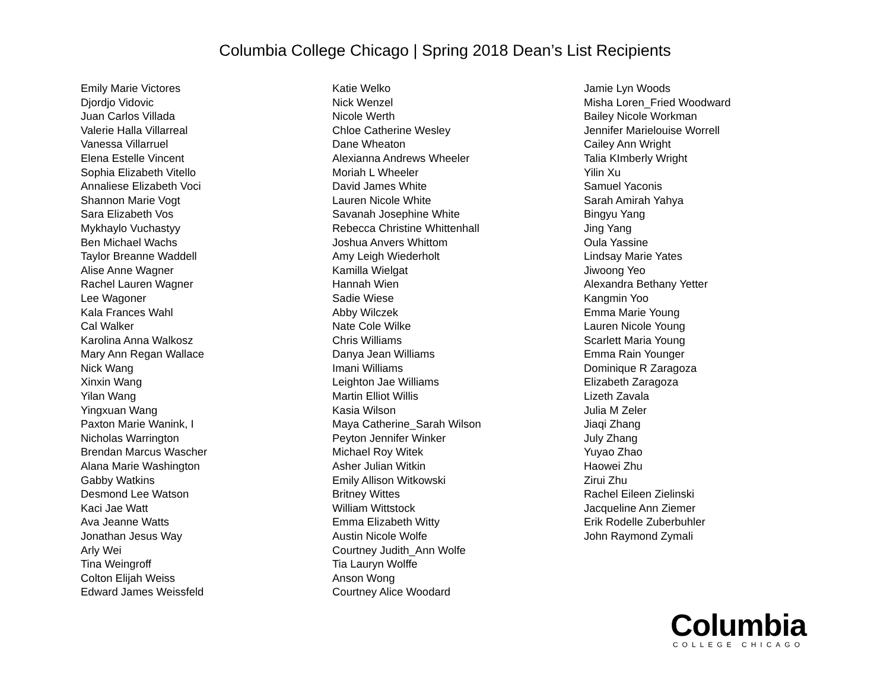Columbia College Chicago | Spring 2018 Dean’s List Recipients
Emily Marie Victores
Djordjo Vidovic
Juan Carlos Villada
Valerie Halla Villarreal
Vanessa Villarruel
Elena Estelle Vincent
Sophia Elizabeth Vitello
Annaliese Elizabeth Voci
Shannon Marie Vogt
Sara Elizabeth Vos
Mykhaylo Vuchastyy
Ben Michael Wachs
Taylor Breanne Waddell
Alise Anne Wagner
Rachel Lauren Wagner
Lee Wagoner
Kala Frances Wahl
Cal Walker
Karolina Anna Walkosz
Mary Ann Regan Wallace
Nick Wang
Xinxin Wang
Yilan Wang
Yingxuan Wang
Paxton Marie Wanink, I
Nicholas Warrington
Brendan Marcus Wascher
Alana Marie Washington
Gabby Watkins
Desmond Lee Watson
Kaci Jae Watt
Ava Jeanne Watts
Jonathan Jesus Way
Arly Wei
Tina Weingroff
Colton Elijah Weiss
Edward James Weissfeld
Katie Welko
Nick Wenzel
Nicole Werth
Chloe Catherine Wesley
Dane Wheaton
Alexianna Andrews Wheeler
Moriah L Wheeler
David James White
Lauren Nicole White
Savanah Josephine White
Rebecca Christine Whittenhall
Joshua Anvers Whittom
Amy Leigh Wiederholt
Kamilla Wielgat
Hannah Wien
Sadie Wiese
Abby Wilczek
Nate Cole Wilke
Chris Williams
Danya Jean Williams
Imani Williams
Leighton Jae Williams
Martin Elliot Willis
Kasia Wilson
Maya Catherine_Sarah Wilson
Peyton Jennifer Winker
Michael Roy Witek
Asher Julian Witkin
Emily Allison Witkowski
Britney Wittes
William Wittstock
Emma Elizabeth Witty
Austin Nicole Wolfe
Courtney Judith_Ann Wolfe
Tia Lauryn Wolffe
Anson Wong
Courtney Alice Woodard
Jamie Lyn Woods
Misha Loren_Fried Woodward
Bailey Nicole Workman
Jennifer Marielouise Worrell
Cailey Ann Wright
Talia KImberly Wright
Yilin Xu
Samuel Yaconis
Sarah Amirah Yahya
Bingyu Yang
Jing Yang
Oula Yassine
Lindsay Marie Yates
Jiwoong Yeo
Alexandra Bethany Yetter
Kangmin Yoo
Emma Marie Young
Lauren Nicole Young
Scarlett Maria Young
Emma Rain Younger
Dominique R Zaragoza
Elizabeth Zaragoza
Lizeth Zavala
Julia M Zeler
Jiaqi Zhang
July Zhang
Yuyao Zhao
Haowei Zhu
Zirui Zhu
Rachel Eileen Zielinski
Jacqueline Ann Ziemer
Erik Rodelle Zuberbuhler
John Raymond Zymali
Columbia
COLLEGE CHICAGO